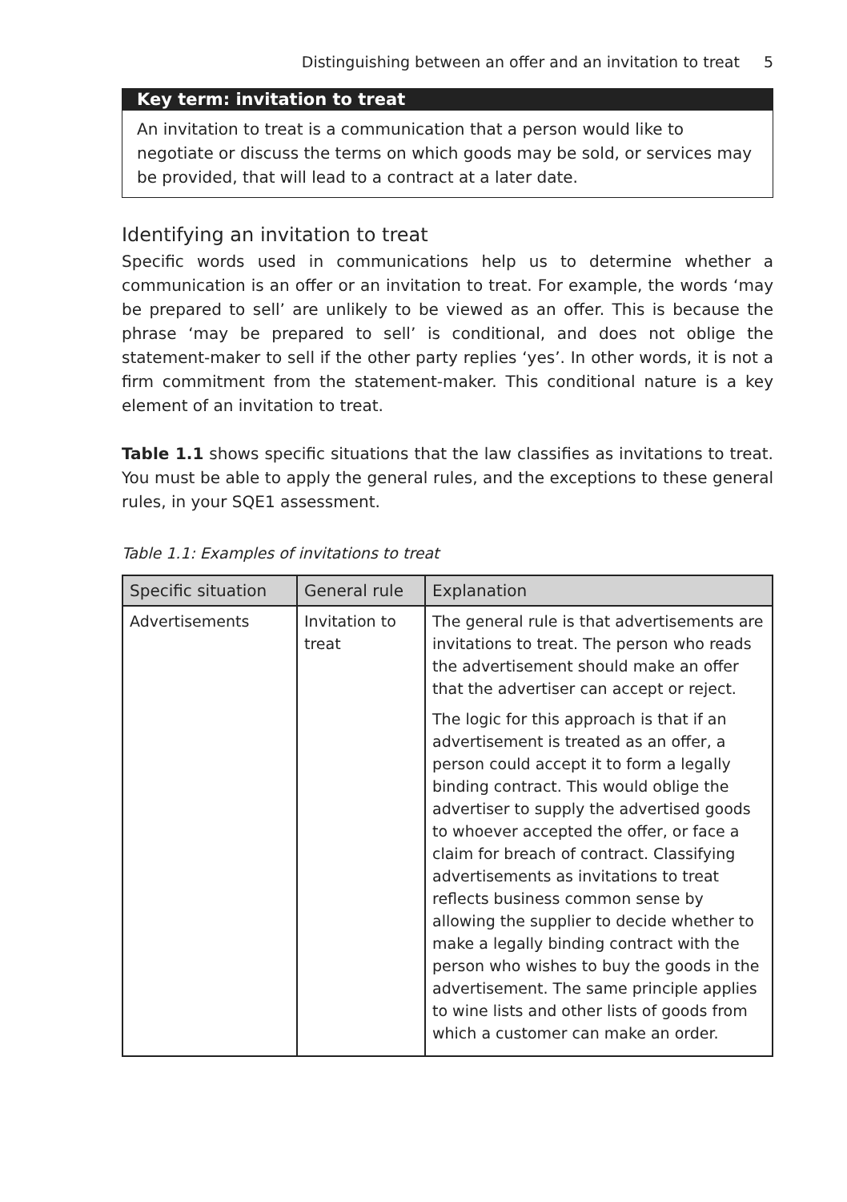Distinguishing between an offer and an invitation to treat 5
Key term: invitation to treat
An invitation to treat is a communication that a person would like to negotiate or discuss the terms on which goods may be sold, or services may be provided, that will lead to a contract at a later date.
Identifying an invitation to treat
Specific words used in communications help us to determine whether a communication is an offer or an invitation to treat. For example, the words ‘may be prepared to sell’ are unlikely to be viewed as an offer. This is because the phrase ‘may be prepared to sell’ is conditional, and does not oblige the statement-maker to sell if the other party replies ‘yes’. In other words, it is not a firm commitment from the statement-maker. This conditional nature is a key element of an invitation to treat.
Table 1.1 shows specific situations that the law classifies as invitations to treat. You must be able to apply the general rules, and the exceptions to these general rules, in your SQE1 assessment.
Table 1.1: Examples of invitations to treat
| Specific situation | General rule | Explanation |
| --- | --- | --- |
| Advertisements | Invitation to treat | The general rule is that advertisements are invitations to treat. The person who reads the advertisement should make an offer that the advertiser can accept or reject. The logic for this approach is that if an advertisement is treated as an offer, a person could accept it to form a legally binding contract. This would oblige the advertiser to supply the advertised goods to whoever accepted the offer, or face a claim for breach of contract. Classifying advertisements as invitations to treat reflects business common sense by allowing the supplier to decide whether to make a legally binding contract with the person who wishes to buy the goods in the advertisement. The same principle applies to wine lists and other lists of goods from which a customer can make an order. |